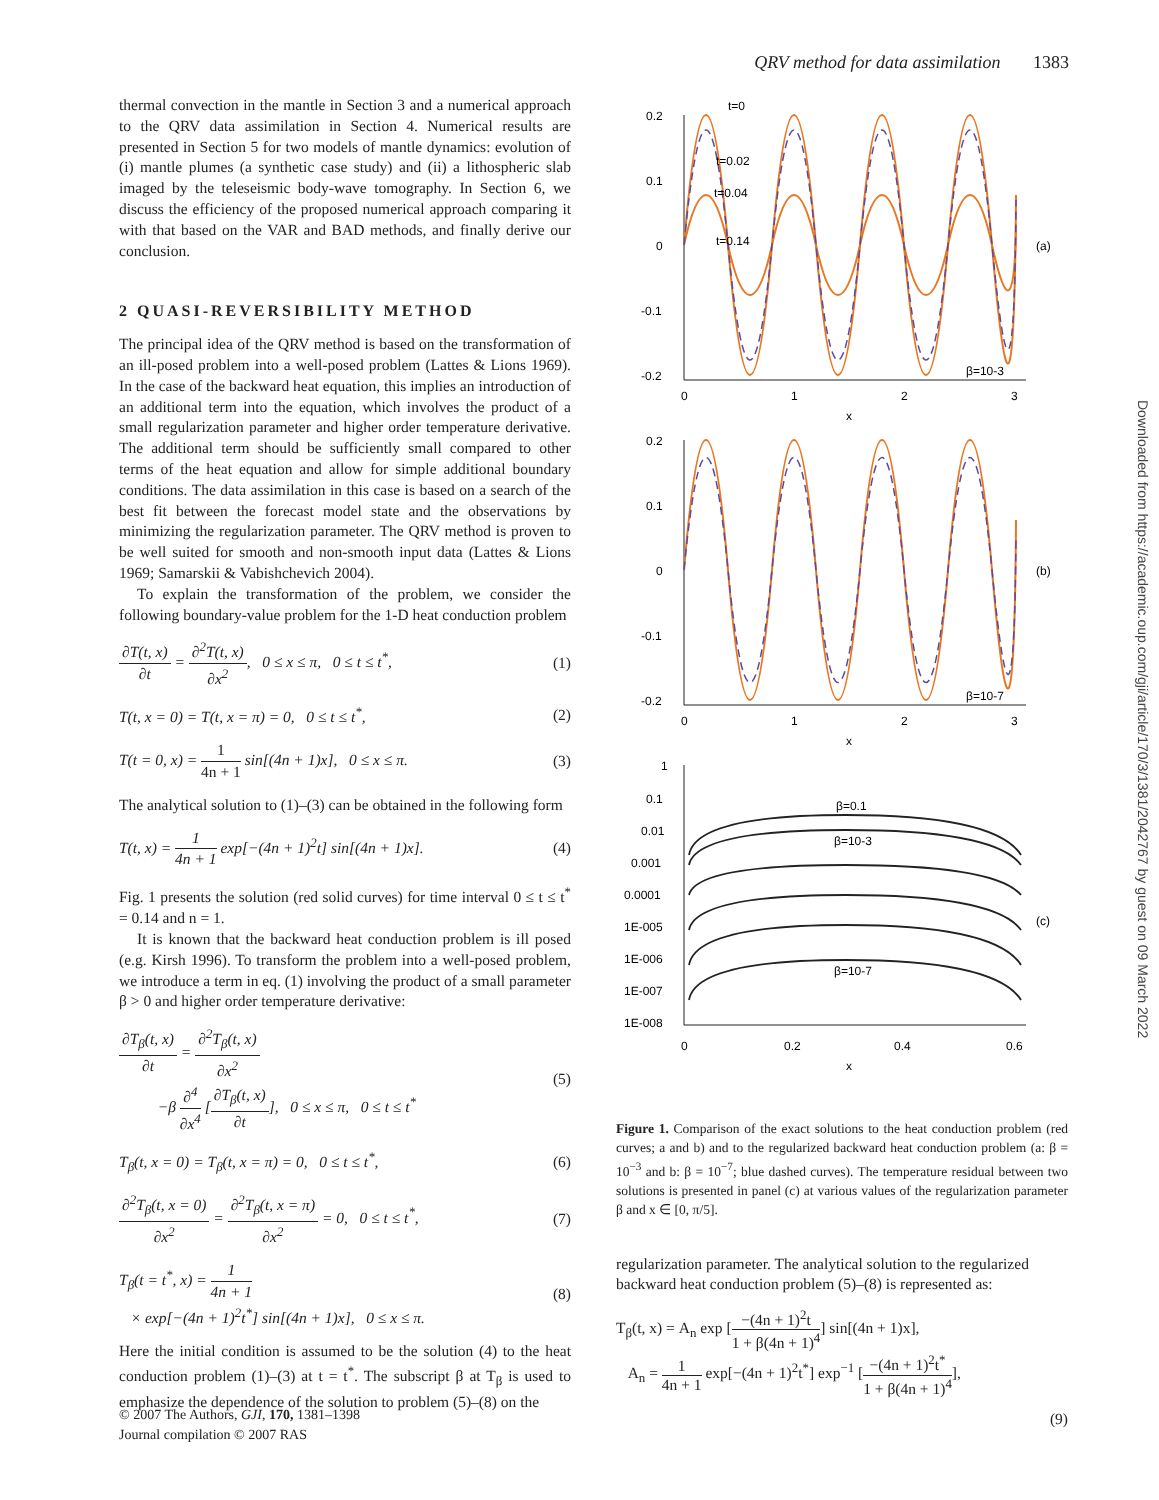QRV method for data assimilation 1383
thermal convection in the mantle in Section 3 and a numerical approach to the QRV data assimilation in Section 4. Numerical results are presented in Section 5 for two models of mantle dynamics: evolution of (i) mantle plumes (a synthetic case study) and (ii) a lithospheric slab imaged by the teleseismic body-wave tomography. In Section 6, we discuss the efficiency of the proposed numerical approach comparing it with that based on the VAR and BAD methods, and finally derive our conclusion.
2 QUASI-REVERSIBILITY METHOD
The principal idea of the QRV method is based on the transformation of an ill-posed problem into a well-posed problem (Lattes & Lions 1969). In the case of the backward heat equation, this implies an introduction of an additional term into the equation, which involves the product of a small regularization parameter and higher order temperature derivative. The additional term should be sufficiently small compared to other terms of the heat equation and allow for simple additional boundary conditions. The data assimilation in this case is based on a search of the best fit between the forecast model state and the observations by minimizing the regularization parameter. The QRV method is proven to be well suited for smooth and non-smooth input data (Lattes & Lions 1969; Samarskii & Vabishchevich 2004).
To explain the transformation of the problem, we consider the following boundary-value problem for the 1-D heat conduction problem
∂T(t, x) ∂t = ∂<sup>2</sup>T(t, x) ∂x<sup>2</sup>, 0 ≤ x ≤ π, 0 ≤ t ≤ t<sup>*</sup>, (1)
T(t, x = 0) = T(t, x = π) = 0, 0 ≤ t ≤ t<sup>*</sup>, (2)
T(t = 0, x) = 1 4n + 1 sin[(4n + 1)x], 0 ≤ x ≤ π. (3)
The analytical solution to (1)–(3) can be obtained in the following form
T(t, x) = 1 4n + 1 exp[−(4n + 1)<sup>2</sup>t] sin[(4n + 1)x]. (4)
Fig. 1 presents the solution (red solid curves) for time interval 0 ≤ t ≤ t<sup>*</sup> = 0.14 and n = 1.
It is known that the backward heat conduction problem is ill posed (e.g. Kirsh 1996). To transform the problem into a well-posed problem, we introduce a term in eq. (1) involving the product of a small parameter β > 0 and higher order temperature derivative:
∂T<sub>β</sub>(t, x) ∂t = ∂<sup>2</sup>T<sub>β</sub>(t, x) ∂x<sup>2</sup>
−β ∂<sup>4</sup> ∂x<sup>4</sup> [∂T<sub>β</sub>(t, x) ∂t], 0 ≤ x ≤ π, 0 ≤ t ≤ t<sup>*</sup> (5)
T<sub>β</sub>(t, x = 0) = T<sub>β</sub>(t, x = π) = 0, 0 ≤ t ≤ t<sup>*</sup>, (6)
∂<sup>2</sup>T<sub>β</sub>(t, x = 0) ∂x<sup>2</sup> = ∂<sup>2</sup>T<sub>β</sub>(t, x = π) ∂x<sup>2</sup> = 0, 0 ≤ t ≤ t<sup>*</sup>, (7)
T<sub>β</sub>(t = t<sup>*</sup>, x) = 1 4n + 1
× exp[−(4n + 1)<sup>2</sup>t<sup>*</sup>] sin[(4n + 1)x], 0 ≤ x ≤ π. (8)
Here the initial condition is assumed to be the solution (4) to the heat conduction problem (1)–(3) at t = t<sup>*</sup>. The subscript β at T<sub>β</sub> is used to emphasize the dependence of the solution to problem (5)–(8) on the
0.2
0.1
0
-0.1
-0.2
t=0
t=0.02
t=0.04
t=0.14
(a)
β=10-3
0
1
2
3
x
0.2
0.1
0
-0.1
-0.2
(b)
β=10-7
0
1
2
3
x
1
0.1
0.01
0.001
0.0001
1E-005
1E-006
1E-007
1E-008
β=0.1
β=10-3
β=10-7
(c)
0
0.2
0.4
0.6
x
Figure 1. Comparison of the exact solutions to the heat conduction problem (red curves; a and b) and to the regularized backward heat conduction problem (a: β = 10<sup>−3</sup> and b: β = 10<sup>−7</sup>; blue dashed curves). The temperature residual between two solutions is presented in panel (c) at various values of the regularization parameter β and x ∈ [0, π/5].
regularization parameter. The analytical solution to the regularized backward heat conduction problem (5)–(8) is represented as:
T<sub>β</sub>(t, x) = A<sub>n</sub> exp [−(4n + 1)<sup>2</sup>t 1 + β(4n + 1)<sup>4</sup>] sin[(4n + 1)x],
A<sub>n</sub> = 1 4n + 1 exp[−(4n + 1)<sup>2</sup>t<sup>*</sup>] exp<sup>−1</sup> [−(4n + 1)<sup>2</sup>t<sup>*</sup> 1 + β(4n + 1)<sup>4</sup>],
(9)
Downloaded from https://academic.oup.com/gji/article/170/3/1381/2042767 by guest on 09 March 2022
© 2007 The Authors, GJI, 170, 1381–1398
Journal compilation © 2007 RAS